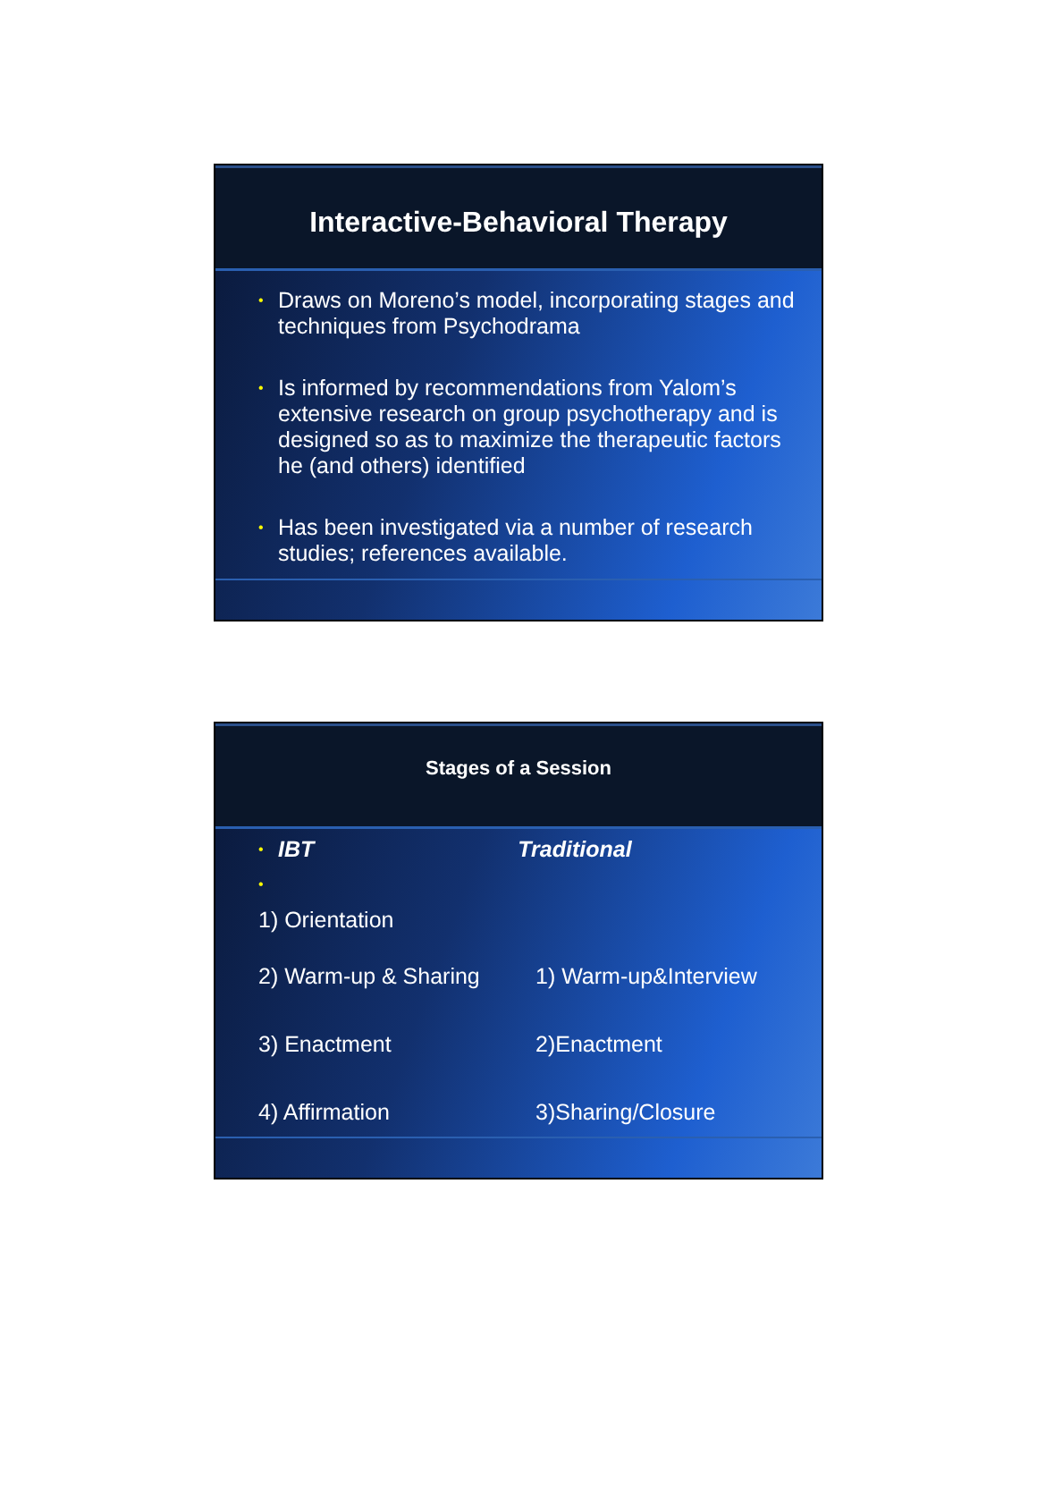Interactive-Behavioral Therapy
• Draws on Moreno’s model, incorporating stages and techniques from Psychodrama
• Is informed by recommendations from Yalom’s extensive research on group psychotherapy and is designed so as to maximize the therapeutic factors he (and others) identified
• Has been investigated via a number of research studies; references available.
Stages of a Session
• IBT Traditional
•
1) Orientation
2) Warm-up & Sharing 1) Warm-up&Interview
3) Enactment 2)Enactment
4) Affirmation 3)Sharing/Closure